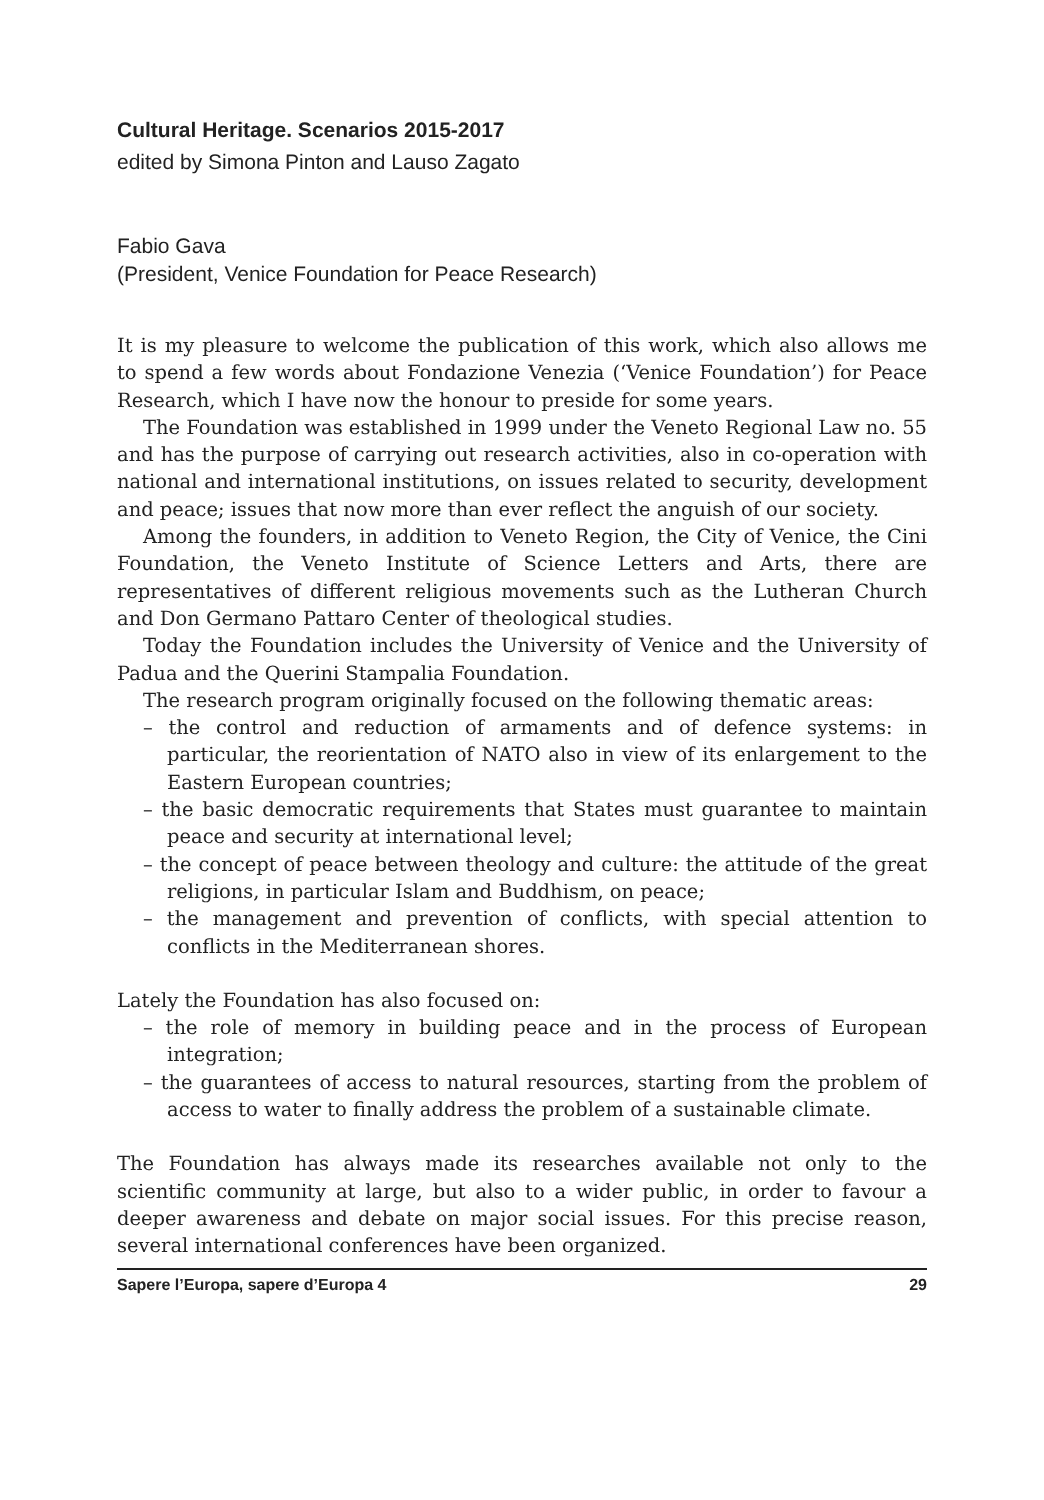Cultural Heritage. Scenarios 2015-2017
edited by Simona Pinton and Lauso Zagato
Fabio Gava
(President, Venice Foundation for Peace Research)
It is my pleasure to welcome the publication of this work, which also allows me to spend a few words about Fondazione Venezia (‘Venice Foundation’) for Peace Research, which I have now the honour to preside for some years.
The Foundation was established in 1999 under the Veneto Regional Law no. 55 and has the purpose of carrying out research activities, also in co-operation with national and international institutions, on issues related to security, development and peace; issues that now more than ever reflect the anguish of our society.
Among the founders, in addition to Veneto Region, the City of Venice, the Cini Foundation, the Veneto Institute of Science Letters and Arts, there are representatives of different religious movements such as the Lutheran Church and Don Germano Pattaro Center of theological studies.
Today the Foundation includes the University of Venice and the University of Padua and the Querini Stampalia Foundation.
The research program originally focused on the following thematic areas:
– the control and reduction of armaments and of defence systems: in particular, the reorientation of NATO also in view of its enlargement to the Eastern European countries;
– the basic democratic requirements that States must guarantee to maintain peace and security at international level;
– the concept of peace between theology and culture: the attitude of the great religions, in particular Islam and Buddhism, on peace;
– the management and prevention of conflicts, with special attention to conflicts in the Mediterranean shores.
Lately the Foundation has also focused on:
– the role of memory in building peace and in the process of European integration;
– the guarantees of access to natural resources, starting from the problem of access to water to finally address the problem of a sustainable climate.
The Foundation has always made its researches available not only to the scientific community at large, but also to a wider public, in order to favour a deeper awareness and debate on major social issues. For this precise reason, several international conferences have been organized.
Sapere l’Europa, sapere d’Europa 4 29